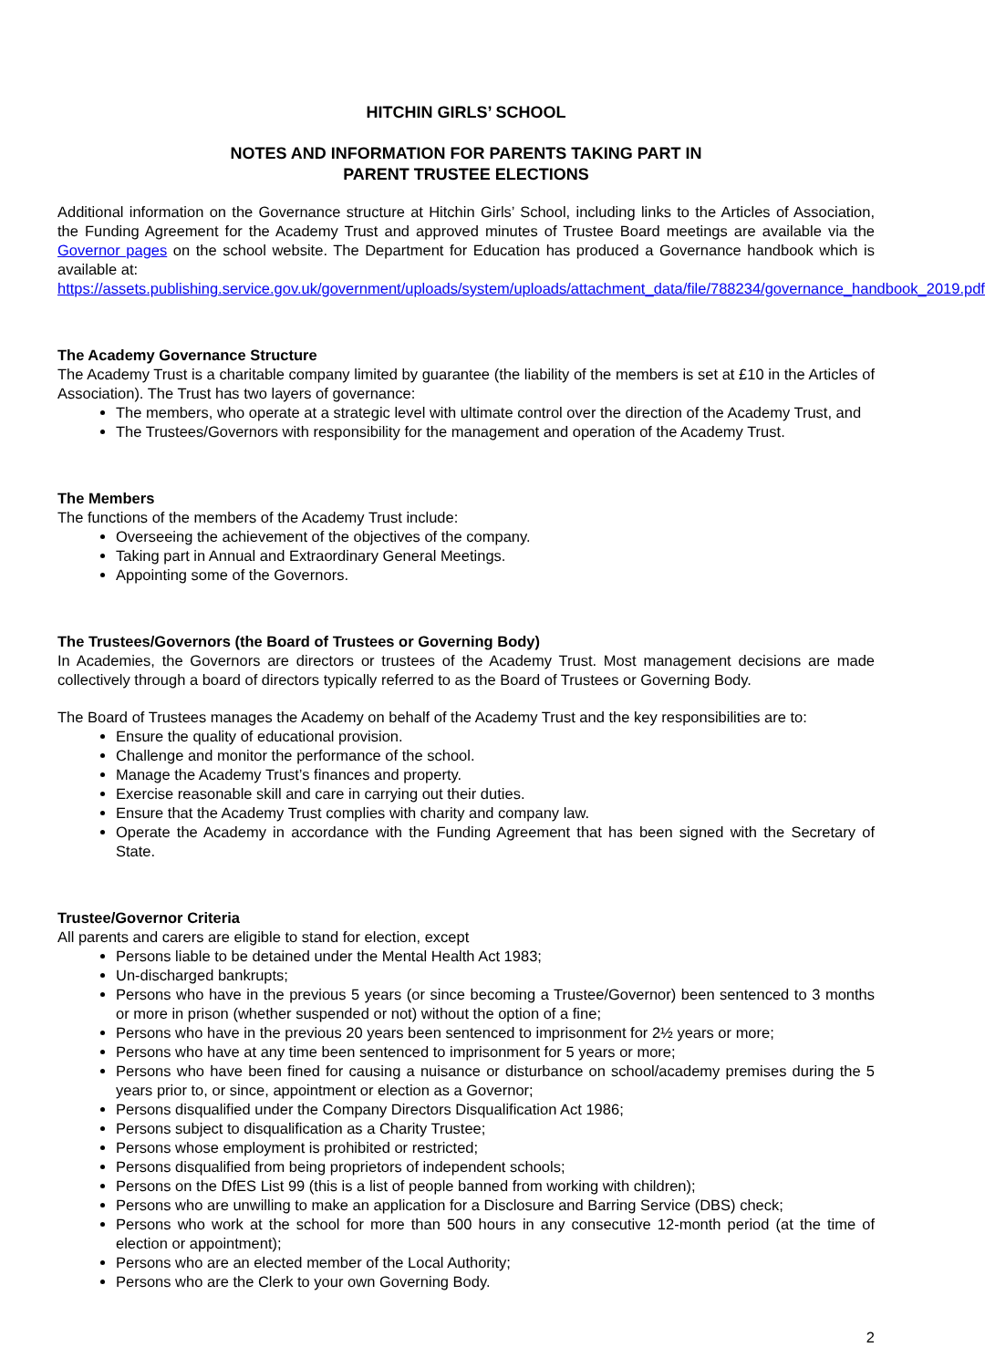HITCHIN GIRLS’ SCHOOL
NOTES AND INFORMATION FOR PARENTS TAKING PART IN
PARENT TRUSTEE ELECTIONS
Additional information on the Governance structure at Hitchin Girls’ School, including links to the Articles of Association, the Funding Agreement for the Academy Trust and approved minutes of Trustee Board meetings are available via the Governor pages on the school website. The Department for Education has produced a Governance handbook which is available at:
https://assets.publishing.service.gov.uk/government/uploads/system/uploads/attachment_data/file/788234/governance_handbook_2019.pdf
The Academy Governance Structure
The Academy Trust is a charitable company limited by guarantee (the liability of the members is set at £10 in the Articles of Association). The Trust has two layers of governance:
The members, who operate at a strategic level with ultimate control over the direction of the Academy Trust, and
The Trustees/Governors with responsibility for the management and operation of the Academy Trust.
The Members
The functions of the members of the Academy Trust include:
Overseeing the achievement of the objectives of the company.
Taking part in Annual and Extraordinary General Meetings.
Appointing some of the Governors.
The Trustees/Governors (the Board of Trustees or Governing Body)
In Academies, the Governors are directors or trustees of the Academy Trust. Most management decisions are made collectively through a board of directors typically referred to as the Board of Trustees or Governing Body.
The Board of Trustees manages the Academy on behalf of the Academy Trust and the key responsibilities are to:
Ensure the quality of educational provision.
Challenge and monitor the performance of the school.
Manage the Academy Trust’s finances and property.
Exercise reasonable skill and care in carrying out their duties.
Ensure that the Academy Trust complies with charity and company law.
Operate the Academy in accordance with the Funding Agreement that has been signed with the Secretary of State.
Trustee/Governor Criteria
All parents and carers are eligible to stand for election, except
Persons liable to be detained under the Mental Health Act 1983;
Un-discharged bankrupts;
Persons who have in the previous 5 years (or since becoming a Trustee/Governor) been sentenced to 3 months or more in prison (whether suspended or not) without the option of a fine;
Persons who have in the previous 20 years been sentenced to imprisonment for 2½ years or more;
Persons who have at any time been sentenced to imprisonment for 5 years or more;
Persons who have been fined for causing a nuisance or disturbance on school/academy premises during the 5 years prior to, or since, appointment or election as a Governor;
Persons disqualified under the Company Directors Disqualification Act 1986;
Persons subject to disqualification as a Charity Trustee;
Persons whose employment is prohibited or restricted;
Persons disqualified from being proprietors of independent schools;
Persons on the DfES List 99 (this is a list of people banned from working with children);
Persons who are unwilling to make an application for a Disclosure and Barring Service (DBS) check;
Persons who work at the school for more than 500 hours in any consecutive 12-month period (at the time of election or appointment);
Persons who are an elected member of the Local Authority;
Persons who are the Clerk to your own Governing Body.
2